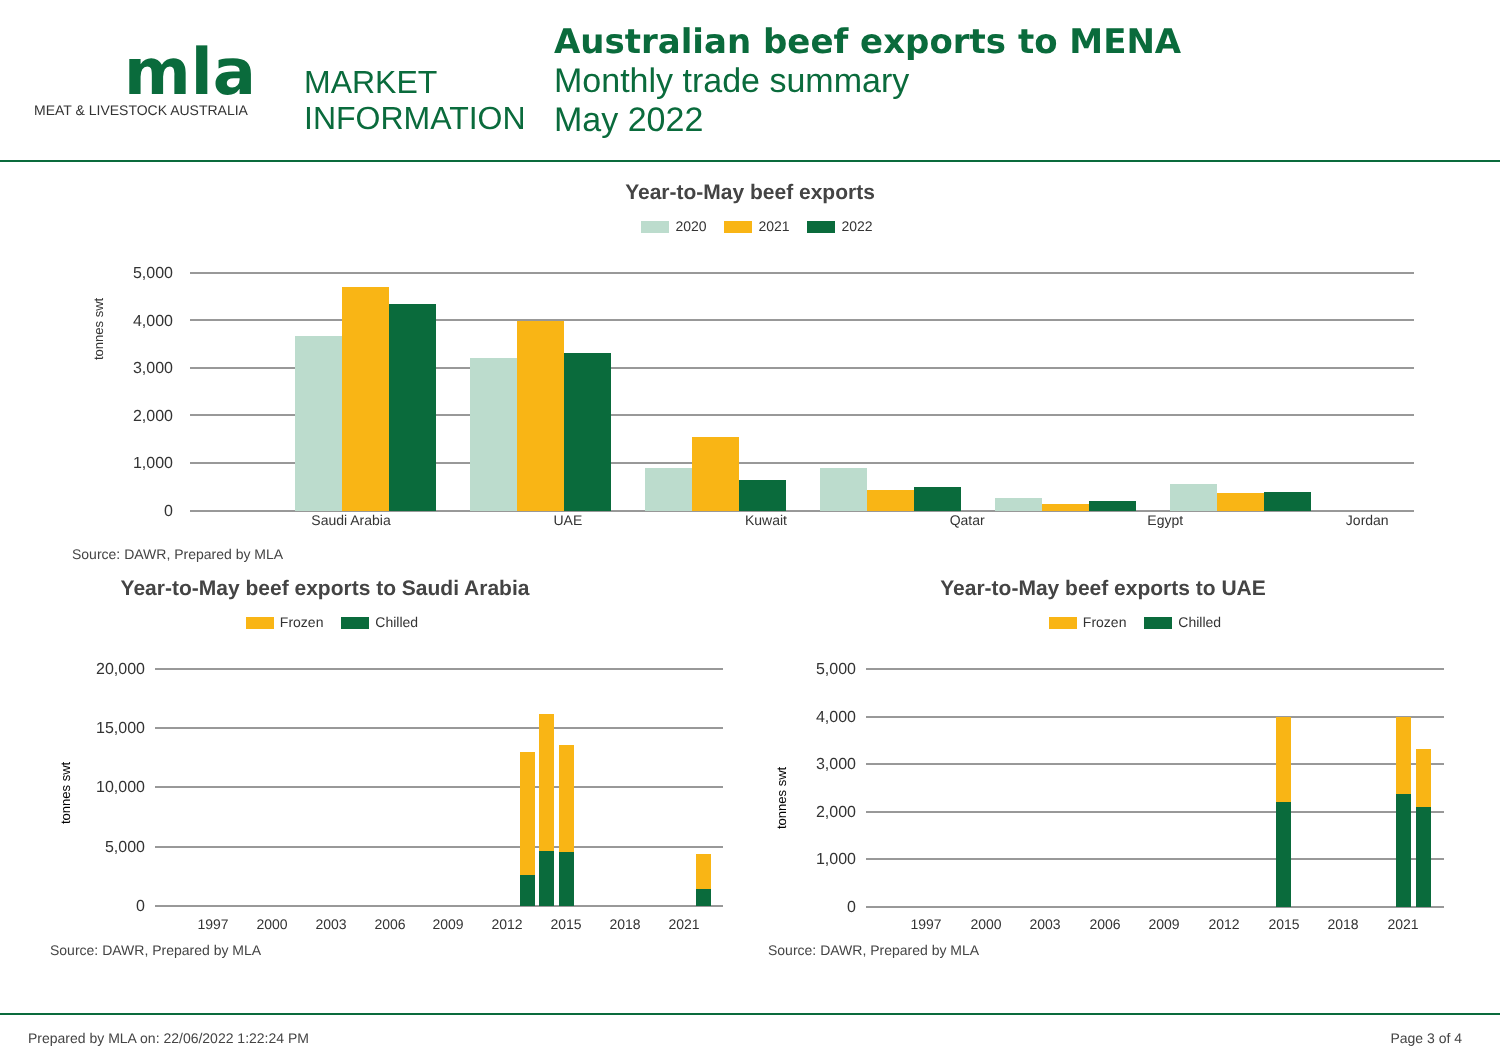mla
MEAT & LIVESTOCK AUSTRALIA
MARKET
INFORMATION
Australian beef exports to MENA
Monthly trade summary
May 2022
Year-to-May beef exports
2020 2021 2022
5,000
4,000
3,000
2,000
1,000
0
Saudi Arabia UAE Kuwait Qatar Egypt Jordan
tonnes swt
Source: DAWR, Prepared by MLA
Year-to-May beef exports to Saudi Arabia
Frozen Chilled
20,000
15,000
10,000
5,000
0
1997
2000
2003
2006
2009
2012
2015
2018
2021
tonnes swt
Source: DAWR, Prepared by MLA
Year-to-May beef exports to UAE
Frozen Chilled
5,000
4,000
3,000
2,000
1,000
0
1997
2000
2003
2006
2009
2012
2015
2018
2021
tonnes swt
Source: DAWR, Prepared by MLA
Prepared by MLA on: 22/06/2022 1:22:24 PM Page 3 of 4